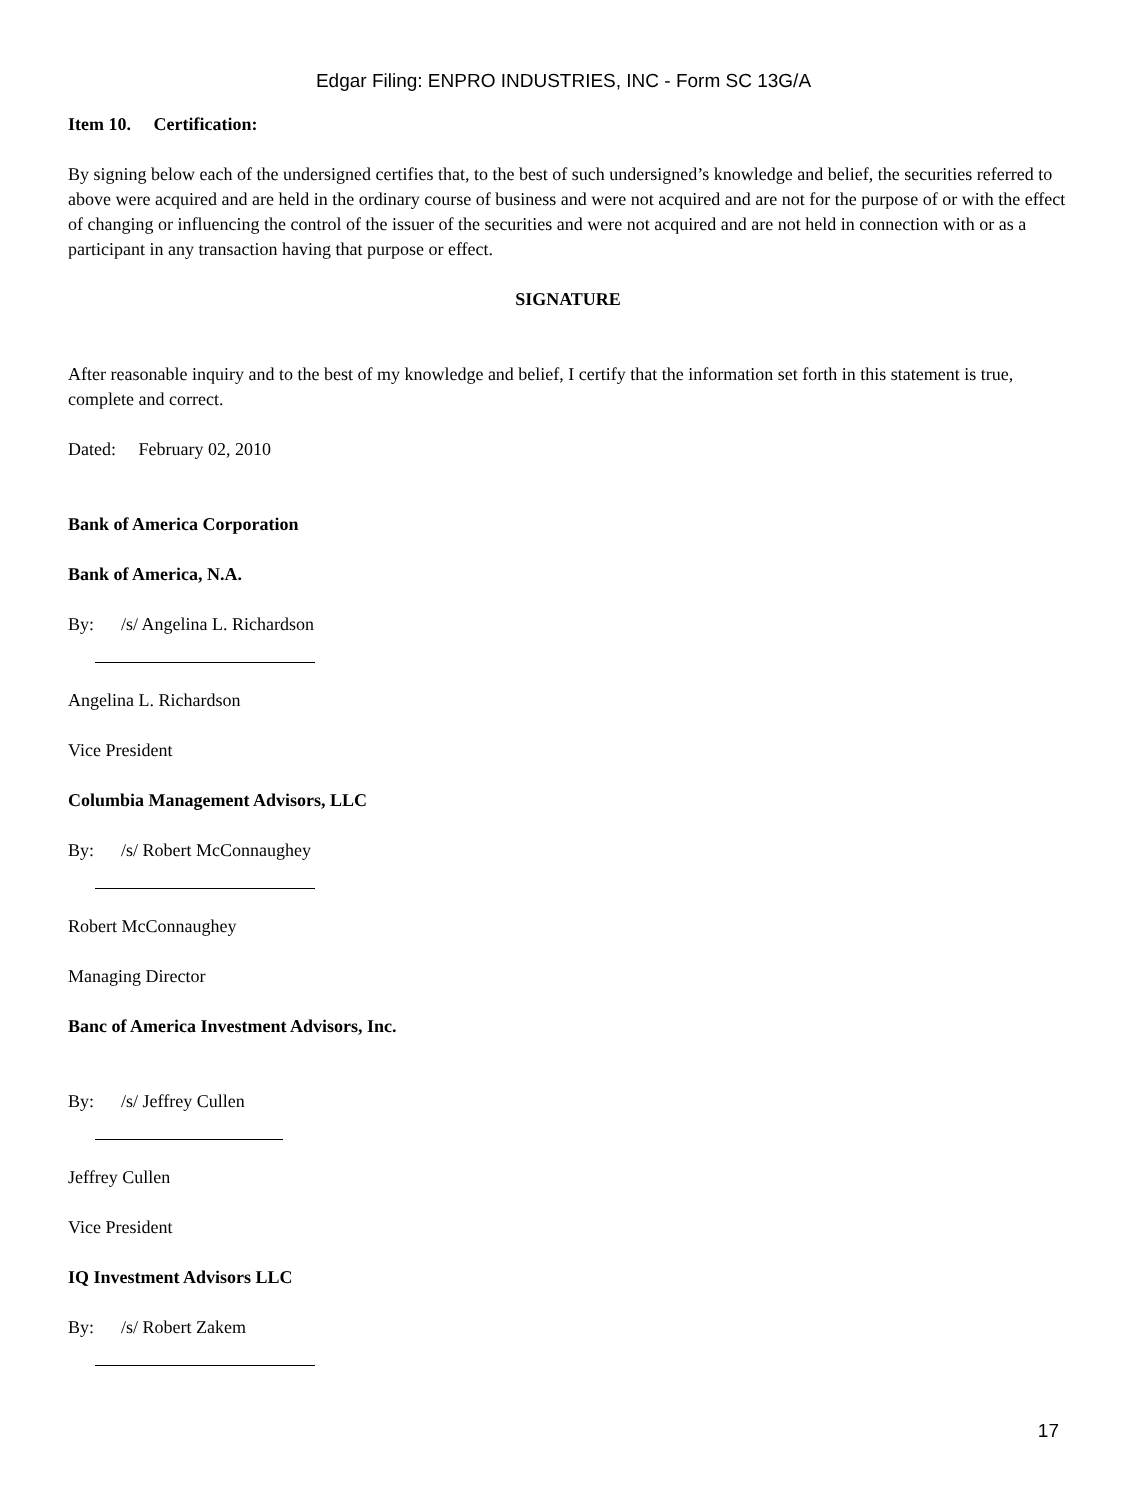Edgar Filing: ENPRO INDUSTRIES, INC - Form SC 13G/A
Item 10. Certification:
By signing below each of the undersigned certifies that, to the best of such undersigned’s knowledge and belief, the securities referred to above were acquired and are held in the ordinary course of business and were not acquired and are not for the purpose of or with the effect of changing or influencing the control of the issuer of the securities and were not acquired and are not held in connection with or as a participant in any transaction having that purpose or effect.
SIGNATURE
After reasonable inquiry and to the best of my knowledge and belief, I certify that the information set forth in this statement is true, complete and correct.
Dated: February 02, 2010
Bank of America Corporation
Bank of America, N.A.
By: /s/ Angelina L. Richardson
Angelina L. Richardson
Vice President
Columbia Management Advisors, LLC
By: /s/ Robert McConnaughey
Robert McConnaughey
Managing Director
Banc of America Investment Advisors, Inc.
By: /s/ Jeffrey Cullen
Jeffrey Cullen
Vice President
IQ Investment Advisors LLC
By: /s/ Robert Zakem
17